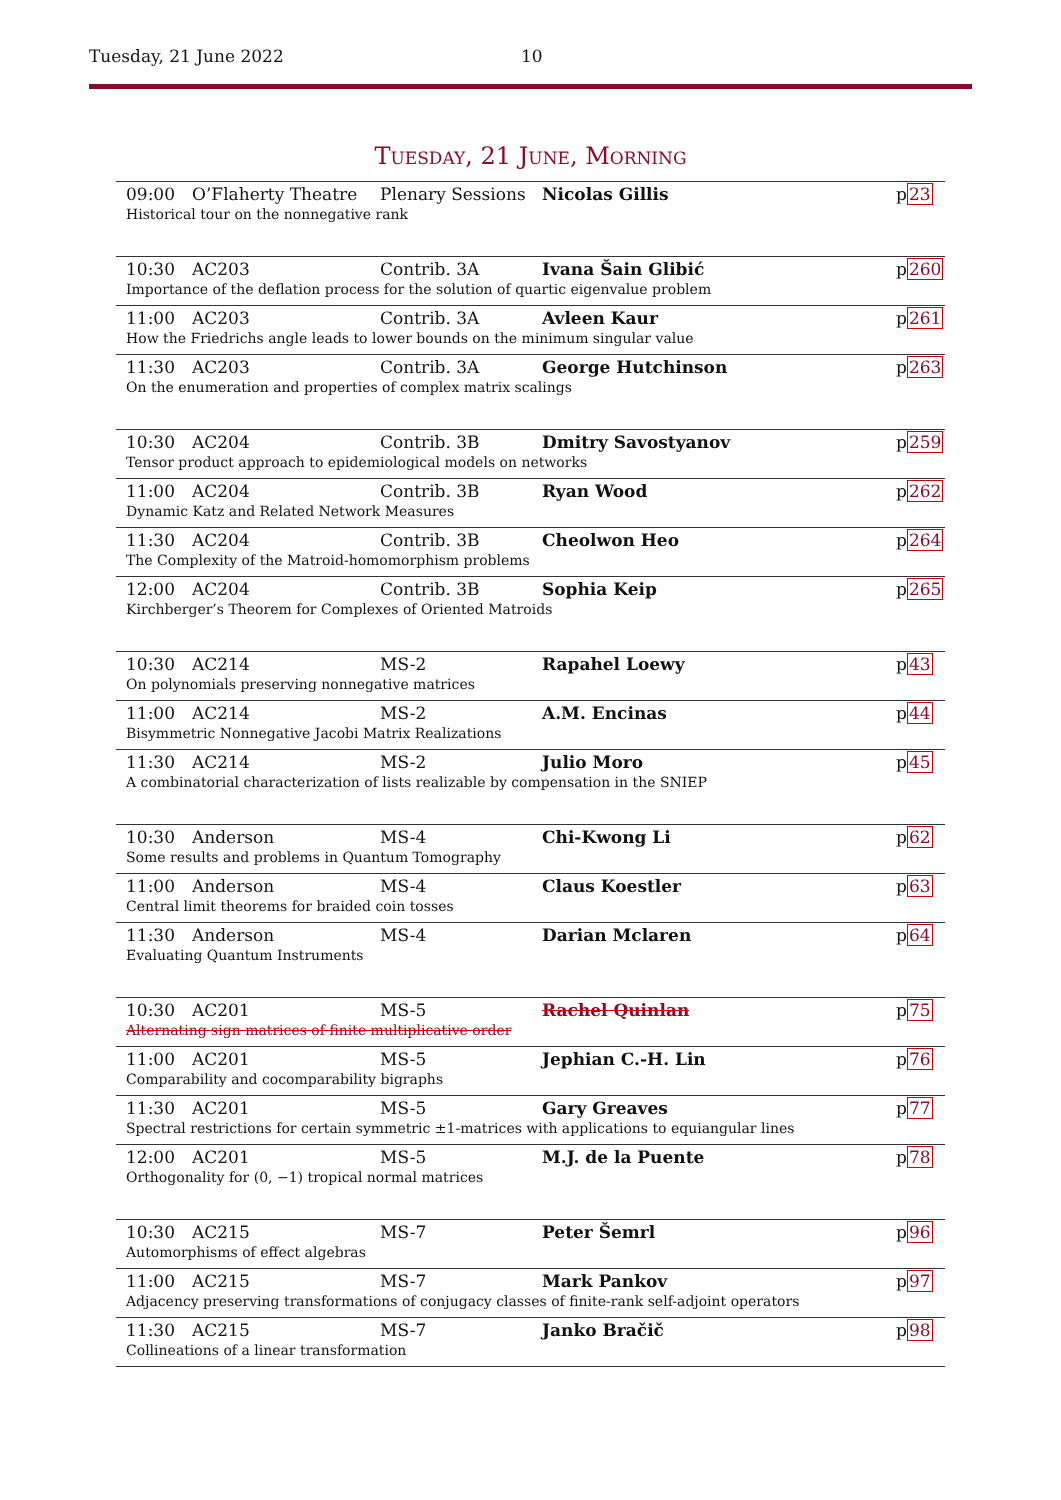Tuesday, 21 June 2022 10
Tuesday, 21 June, Morning
| 09:00 | O’Flaherty Theatre | Plenary Sessions | Nicolas Gillis | p 23 |
| Historical tour on the nonnegative rank | | | | |
| 10:30 | AC203 | Contrib. 3A | Ivana Šain Glibić | p 260 |
| Importance of the deflation process for the solution of quartic eigenvalue problem | | | | |
| 11:00 | AC203 | Contrib. 3A | Avleen Kaur | p 261 |
| How the Friedrichs angle leads to lower bounds on the minimum singular value | | | | |
| 11:30 | AC203 | Contrib. 3A | George Hutchinson | p 263 |
| On the enumeration and properties of complex matrix scalings | | | | |
| 10:30 | AC204 | Contrib. 3B | Dmitry Savostyanov | p 259 |
| Tensor product approach to epidemiological models on networks | | | | |
| 11:00 | AC204 | Contrib. 3B | Ryan Wood | p 262 |
| Dynamic Katz and Related Network Measures | | | | |
| 11:30 | AC204 | Contrib. 3B | Cheolwon Heo | p 264 |
| The Complexity of the Matroid-homomorphism problems | | | | |
| 12:00 | AC204 | Contrib. 3B | Sophia Keip | p 265 |
| Kirchberger’s Theorem for Complexes of Oriented Matroids | | | | |
| 10:30 | AC214 | MS-2 | Rapahel Loewy | p 43 |
| On polynomials preserving nonnegative matrices | | | | |
| 11:00 | AC214 | MS-2 | A.M. Encinas | p 44 |
| Bisymmetric Nonnegative Jacobi Matrix Realizations | | | | |
| 11:30 | AC214 | MS-2 | Julio Moro | p 45 |
| A combinatorial characterization of lists realizable by compensation in the SNIEP | | | | |
| 10:30 | Anderson | MS-4 | Chi-Kwong Li | p 62 |
| Some results and problems in Quantum Tomography | | | | |
| 11:00 | Anderson | MS-4 | Claus Koestler | p 63 |
| Central limit theorems for braided coin tosses | | | | |
| 11:30 | Anderson | MS-4 | Darian Mclaren | p 64 |
| Evaluating Quantum Instruments | | | | |
| 10:30 | AC201 | MS-5 | Rachel Quinlan | p 75 |
| Alternating sign matrices of finite multiplicative order | | | | |
| 11:00 | AC201 | MS-5 | Jephian C.-H. Lin | p 76 |
| Comparability and cocomparability bigraphs | | | | |
| 11:30 | AC201 | MS-5 | Gary Greaves | p 77 |
| Spectral restrictions for certain symmetric ±1-matrices with applications to equiangular lines | | | | |
| 12:00 | AC201 | MS-5 | M.J. de la Puente | p 78 |
| Orthogonality for (0, −1) tropical normal matrices | | | | |
| 10:30 | AC215 | MS-7 | Peter Šemrl | p 96 |
| Automorphisms of effect algebras | | | | |
| 11:00 | AC215 | MS-7 | Mark Pankov | p 97 |
| Adjacency preserving transformations of conjugacy classes of finite-rank self-adjoint operators | | | | |
| 11:30 | AC215 | MS-7 | Janko Bračič | p 98 |
| Collineations of a linear transformation | | | | |